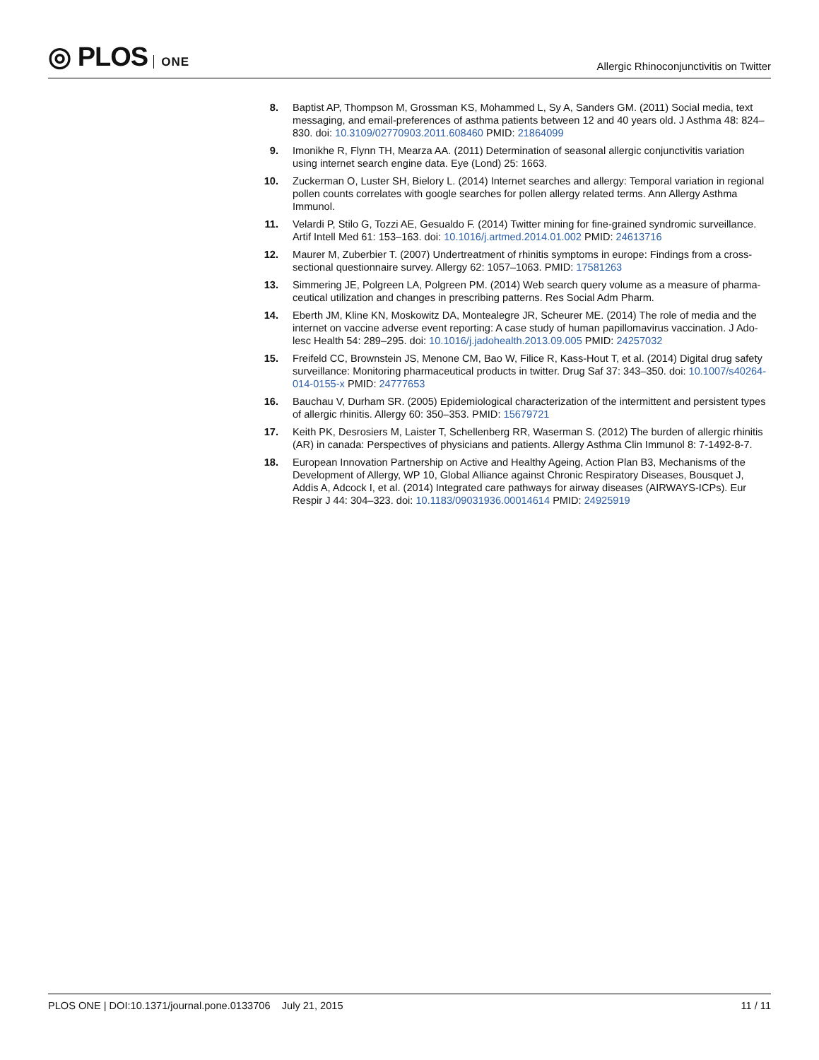◎ PLOS ONE
Allergic Rhinoconjunctivitis on Twitter
8. Baptist AP, Thompson M, Grossman KS, Mohammed L, Sy A, Sanders GM. (2011) Social media, text messaging, and email-preferences of asthma patients between 12 and 40 years old. J Asthma 48: 824–830. doi: 10.3109/02770903.2011.608460 PMID: 21864099
9. Imonikhe R, Flynn TH, Mearza AA. (2011) Determination of seasonal allergic conjunctivitis variation using internet search engine data. Eye (Lond) 25: 1663.
10. Zuckerman O, Luster SH, Bielory L. (2014) Internet searches and allergy: Temporal variation in regional pollen counts correlates with google searches for pollen allergy related terms. Ann Allergy Asthma Immunol.
11. Velardi P, Stilo G, Tozzi AE, Gesualdo F. (2014) Twitter mining for fine-grained syndromic surveillance. Artif Intell Med 61: 153–163. doi: 10.1016/j.artmed.2014.01.002 PMID: 24613716
12. Maurer M, Zuberbier T. (2007) Undertreatment of rhinitis symptoms in europe: Findings from a cross-sectional questionnaire survey. Allergy 62: 1057–1063. PMID: 17581263
13. Simmering JE, Polgreen LA, Polgreen PM. (2014) Web search query volume as a measure of pharma-ceutical utilization and changes in prescribing patterns. Res Social Adm Pharm.
14. Eberth JM, Kline KN, Moskowitz DA, Montealegre JR, Scheurer ME. (2014) The role of media and the internet on vaccine adverse event reporting: A case study of human papillomavirus vaccination. J Ado-lesc Health 54: 289–295. doi: 10.1016/j.jadohealth.2013.09.005 PMID: 24257032
15. Freifeld CC, Brownstein JS, Menone CM, Bao W, Filice R, Kass-Hout T, et al. (2014) Digital drug safety surveillance: Monitoring pharmaceutical products in twitter. Drug Saf 37: 343–350. doi: 10.1007/s40264-014-0155-x PMID: 24777653
16. Bauchau V, Durham SR. (2005) Epidemiological characterization of the intermittent and persistent types of allergic rhinitis. Allergy 60: 350–353. PMID: 15679721
17. Keith PK, Desrosiers M, Laister T, Schellenberg RR, Waserman S. (2012) The burden of allergic rhinitis (AR) in canada: Perspectives of physicians and patients. Allergy Asthma Clin Immunol 8: 7-1492-8-7.
18. European Innovation Partnership on Active and Healthy Ageing, Action Plan B3, Mechanisms of the Development of Allergy, WP 10, Global Alliance against Chronic Respiratory Diseases, Bousquet J, Addis A, Adcock I, et al. (2014) Integrated care pathways for airway diseases (AIRWAYS-ICPs). Eur Respir J 44: 304–323. doi: 10.1183/09031936.00014614 PMID: 24925919
PLOS ONE | DOI:10.1371/journal.pone.0133706 July 21, 2015
11 / 11